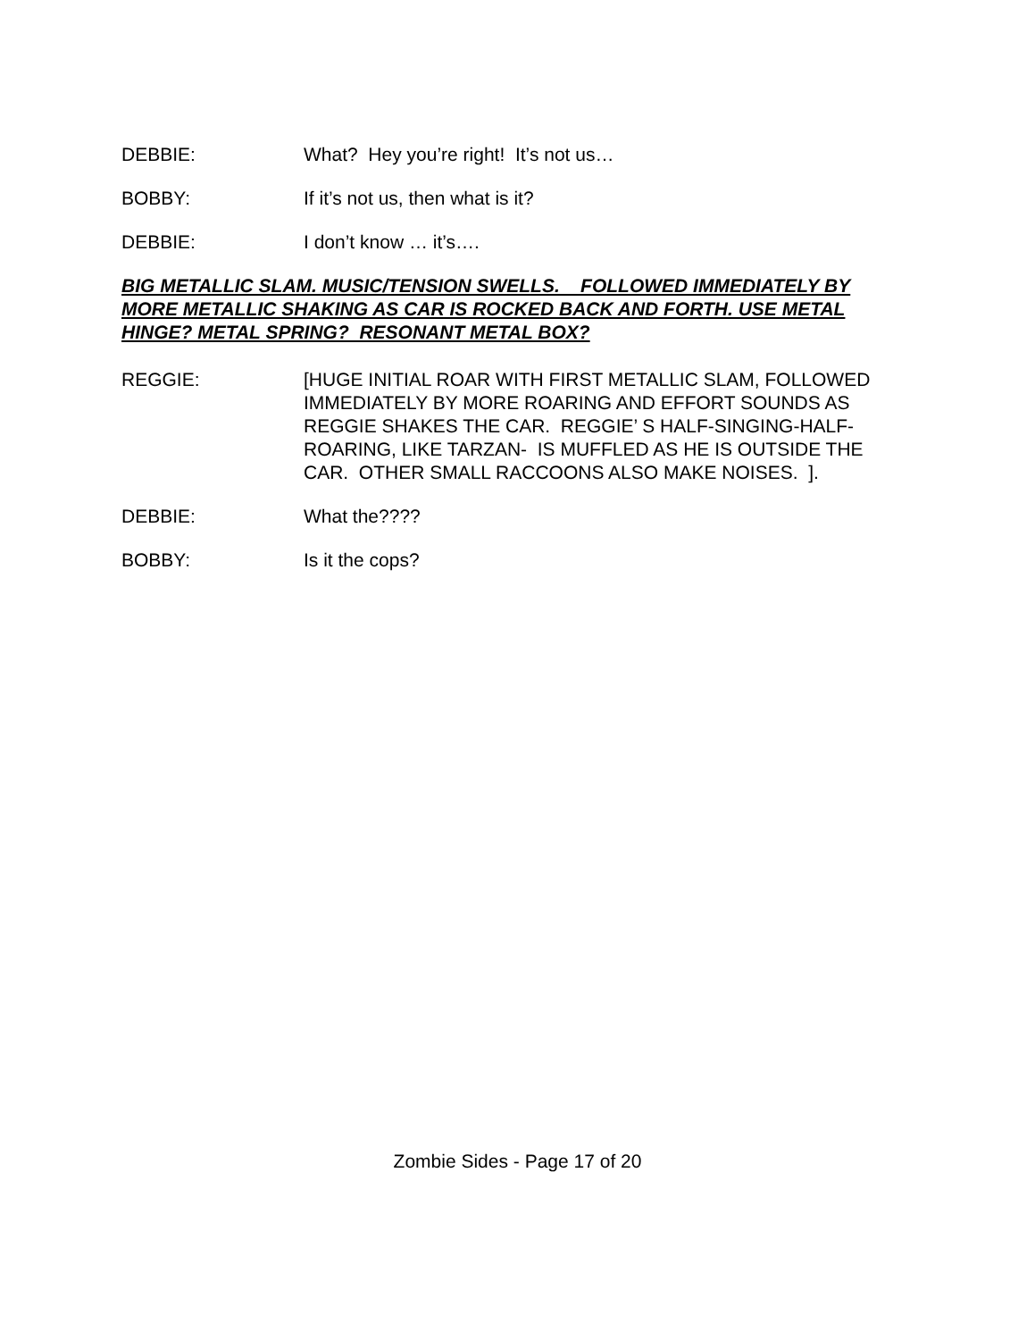DEBBIE: What? Hey you’re right! It’s not us…
BOBBY: If it’s not us, then what is it?
DEBBIE: I don’t know … it’s….
BIG METALLIC SLAM. MUSIC/TENSION SWELLS. FOLLOWED IMMEDIATELY BY MORE METALLIC SHAKING AS CAR IS ROCKED BACK AND FORTH. USE METAL HINGE? METAL SPRING? RESONANT METAL BOX?
REGGIE: [HUGE INITIAL ROAR WITH FIRST METALLIC SLAM, FOLLOWED IMMEDIATELY BY MORE ROARING AND EFFORT SOUNDS AS REGGIE SHAKES THE CAR. REGGIE’ S HALF-SINGING-HALF-ROARING, LIKE TARZAN- IS MUFFLED AS HE IS OUTSIDE THE CAR. OTHER SMALL RACCOONS ALSO MAKE NOISES. ].
DEBBIE: What the????
BOBBY: Is it the cops?
Zombie Sides - Page 17 of 20